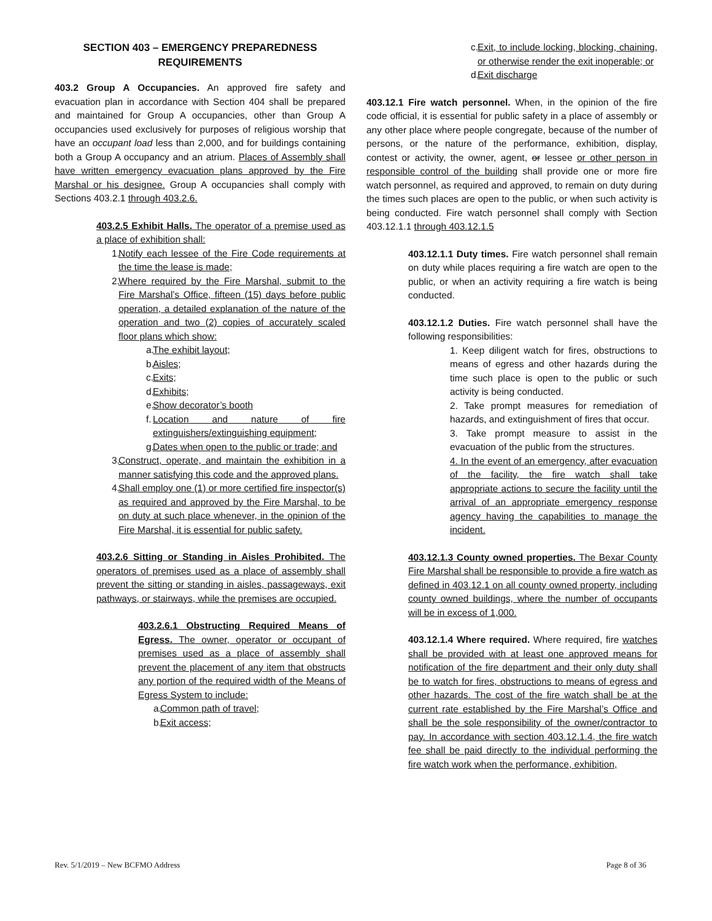SECTION 403 – EMERGENCY PREPAREDNESS REQUIREMENTS
403.2 Group A Occupancies. An approved fire safety and evacuation plan in accordance with Section 404 shall be prepared and maintained for Group A occupancies, other than Group A occupancies used exclusively for purposes of religious worship that have an occupant load less than 2,000, and for buildings containing both a Group A occupancy and an atrium. Places of Assembly shall have written emergency evacuation plans approved by the Fire Marshal or his designee. Group A occupancies shall comply with Sections 403.2.1 through 403.2.6.
403.2.5 Exhibit Halls. The operator of a premise used as a place of exhibition shall:
1. Notify each lessee of the Fire Code requirements at the time the lease is made;
2. Where required by the Fire Marshal, submit to the Fire Marshal’s Office, fifteen (15) days before public operation, a detailed explanation of the nature of the operation and two (2) copies of accurately scaled floor plans which show:
a. The exhibit layout;
b. Aisles;
c. Exits;
d. Exhibits;
e. Show decorator’s booth
f. Location and nature of fire extinguishers/extinguishing equipment;
g. Dates when open to the public or trade; and
3. Construct, operate, and maintain the exhibition in a manner satisfying this code and the approved plans.
4. Shall employ one (1) or more certified fire inspector(s) as required and approved by the Fire Marshal, to be on duty at such place whenever, in the opinion of the Fire Marshal, it is essential for public safety.
403.2.6 Sitting or Standing in Aisles Prohibited. The operators of premises used as a place of assembly shall prevent the sitting or standing in aisles, passageways, exit pathways, or stairways, while the premises are occupied.
403.2.6.1 Obstructing Required Means of Egress. The owner, operator or occupant of premises used as a place of assembly shall prevent the placement of any item that obstructs any portion of the required width of the Means of Egress System to include:
a. Common path of travel;
b. Exit access;
c. Exit, to include locking, blocking, chaining, or otherwise render the exit inoperable; or
d. Exit discharge
403.12.1 Fire watch personnel. When, in the opinion of the fire code official, it is essential for public safety in a place of assembly or any other place where people congregate, because of the number of persons, or the nature of the performance, exhibition, display, contest or activity, the owner, agent, or lessee or other person in responsible control of the building shall provide one or more fire watch personnel, as required and approved, to remain on duty during the times such places are open to the public, or when such activity is being conducted. Fire watch personnel shall comply with Section 403.12.1.1 through 403.12.1.5
403.12.1.1 Duty times. Fire watch personnel shall remain on duty while places requiring a fire watch are open to the public, or when an activity requiring a fire watch is being conducted.
403.12.1.2 Duties. Fire watch personnel shall have the following responsibilities:
1. Keep diligent watch for fires, obstructions to means of egress and other hazards during the time such place is open to the public or such activity is being conducted.
2. Take prompt measures for remediation of hazards, and extinguishment of fires that occur.
3. Take prompt measure to assist in the evacuation of the public from the structures.
4. In the event of an emergency, after evacuation of the facility, the fire watch shall take appropriate actions to secure the facility until the arrival of an appropriate emergency response agency having the capabilities to manage the incident.
403.12.1.3 County owned properties. The Bexar County Fire Marshal shall be responsible to provide a fire watch as defined in 403.12.1 on all county owned property, including county owned buildings, where the number of occupants will be in excess of 1,000.
403.12.1.4 Where required. Where required, fire watches shall be provided with at least one approved means for notification of the fire department and their only duty shall be to watch for fires, obstructions to means of egress and other hazards. The cost of the fire watch shall be at the current rate established by the Fire Marshal’s Office and shall be the sole responsibility of the owner/contractor to pay. In accordance with section 403.12.1.4, the fire watch fee shall be paid directly to the individual performing the fire watch work when the performance, exhibition,
Rev. 5/1/2019 – New BCFMO Address Page 8 of 36